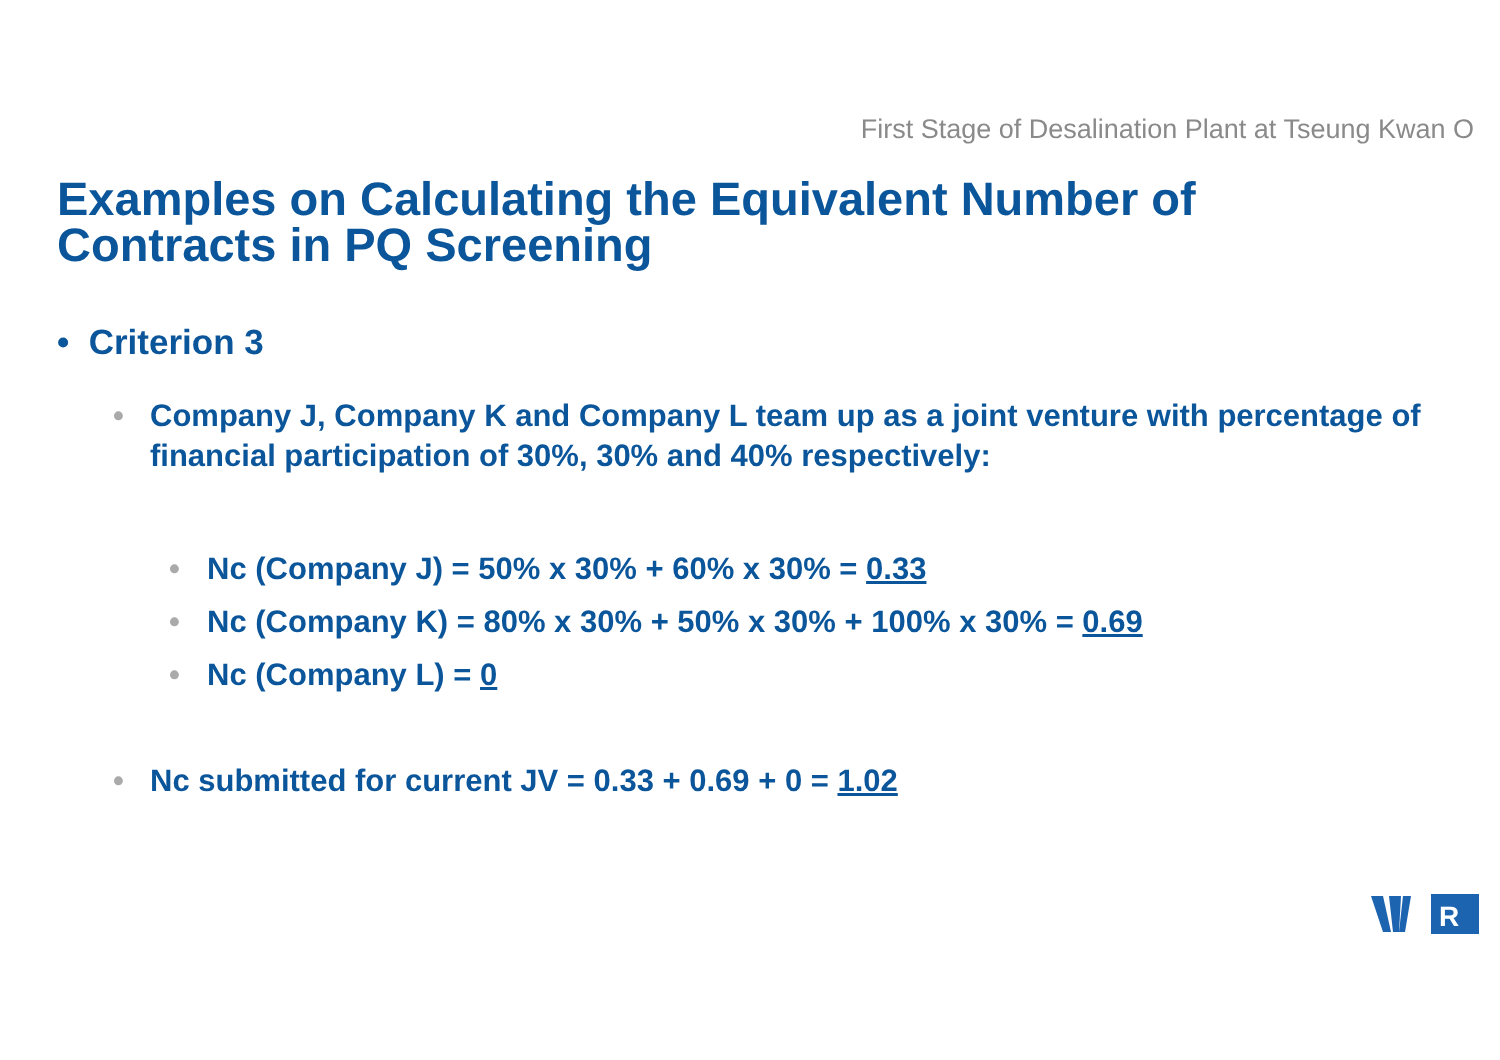First Stage of Desalination Plant at Tseung Kwan O
Examples on Calculating the Equivalent Number of Contracts in PQ Screening
• Criterion 3
• Company J, Company K and Company L team up as a joint venture with percentage of financial participation of 30%, 30% and 40% respectively:
• Nc (Company J) = 50% x 30% + 60% x 30% = 0.33
• Nc (Company K) = 80% x 30% + 50% x 30% + 100% x 30% = 0.69
• Nc (Company L) = 0
• Nc submitted for current JV = 0.33 + 0.69 + 0 = 1.02
R